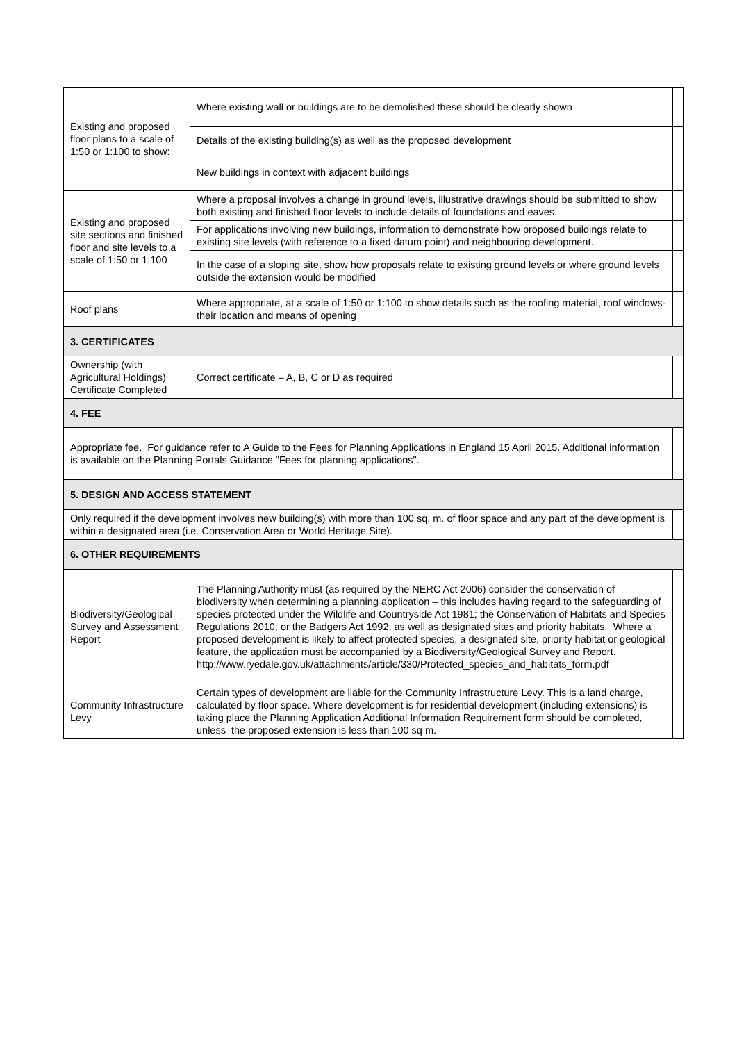| Existing and proposed floor plans to a scale of 1:50 or 1:100 to show: | Where existing wall or buildings are to be demolished these should be clearly shown | |
| | Details of the existing building(s) as well as the proposed development | |
| | New buildings in context with adjacent buildings | |
| Existing and proposed site sections and finished floor and site levels to a scale of 1:50 or 1:100 | Where a proposal involves a change in ground levels, illustrative drawings should be submitted to show both existing and finished floor levels to include details of foundations and eaves. | |
| | For applications involving new buildings, information to demonstrate how proposed buildings relate to existing site levels (with reference to a fixed datum point) and neighbouring development. | |
| | In the case of a sloping site, show how proposals relate to existing ground levels or where ground levels outside the extension would be modified | |
| Roof plans | Where appropriate, at a scale of 1:50 or 1:100 to show details such as the roofing material , roof windows - their location and means of opening | |
| 3. CERTIFICATES | | |
| Ownership (with Agricultural Holdings) Certificate Completed | Correct certificate – A, B, C or D as required | |
| 4. FEE | | |
| Appropriate fee. For guidance refer to A Guide to the Fees for Planning Applications in England 15 April 2015. Additional information is available on the Planning Portals Guidance "Fees for planning applications". | | |
| 5. DESIGN AND ACCESS STATEMENT | | |
| Only required if the development involves new building(s) with more than 100 sq. m. of floor space and any part of the development is within a designated area (i.e. Conservation Area or World Heritage Site). | | |
| 6. OTHER REQUIREMENTS | | |
| Biodiversity/Geological Survey and Assessment Report | The Planning Authority must (as required by the NERC Act 2006) consider the conservation of biodiversity when determining a planning application – this includes having regard to the safeguarding of species protected under the Wildlife and Countryside Act 1981; the Conservation of Habitats and Species Regulations 2010; or the Badgers Act 1992; as well as designated sites and priority habitats. Where a proposed development is likely to affect protected species, a designated site, priority habitat or geological feature, the application must be accompanied by a Biodiversity/Geological Survey and Report. http://www.ryedale.gov.uk/attachments/article/330/Protected_species_and_habitats_form.pdf | |
| Community Infrastructure Levy | Certain types of development are liable for the Community Infrastructure Levy. This is a land charge, calculated by floor space. Where development is for residential development (including extensions) is taking place the Planning Application Additional Information Requirement form should be completed, unless the proposed extension is less than 100 sq m. | |